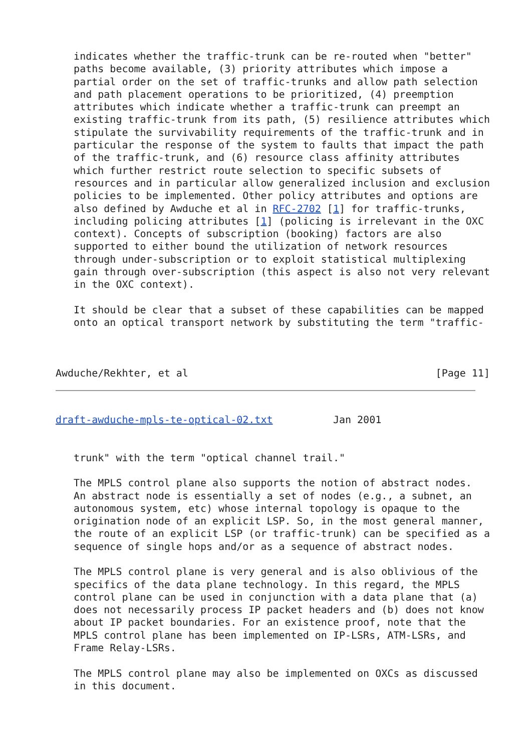indicates whether the traffic-trunk can be re-routed when "better"
   paths become available, (3) priority attributes which impose a
   partial order on the set of traffic-trunks and allow path selection
   and path placement operations to be prioritized, (4) preemption
   attributes which indicate whether a traffic-trunk can preempt an
   existing traffic-trunk from its path, (5) resilience attributes which
   stipulate the survivability requirements of the traffic-trunk and in
   particular the response of the system to faults that impact the path
   of the traffic-trunk, and (6) resource class affinity attributes
   which further restrict route selection to specific subsets of
   resources and in particular allow generalized inclusion and exclusion
   policies to be implemented. Other policy attributes and options are
   also defined by Awduche et al in RFC-2702 [1] for traffic-trunks,
   including policing attributes [1] (policing is irrelevant in the OXC
   context). Concepts of subscription (booking) factors are also
   supported to either bound the utilization of network resources
   through under-subscription or to exploit statistical multiplexing
   gain through over-subscription (this aspect is also not very relevant
   in the OXC context).

   It should be clear that a subset of these capabilities can be mapped
   onto an optical transport network by substituting the term "traffic-



Awduche/Rekhter, et al                                         [Page 11]
draft-awduche-mpls-te-optical-02.txt          Jan 2001


   trunk" with the term "optical channel trail."

   The MPLS control plane also supports the notion of abstract nodes.
   An abstract node is essentially a set of nodes (e.g., a subnet, an
   autonomous system, etc) whose internal topology is opaque to the
   origination node of an explicit LSP. So, in the most general manner,
   the route of an explicit LSP (or traffic-trunk) can be specified as a
   sequence of single hops and/or as a sequence of abstract nodes.

   The MPLS control plane is very general and is also oblivious of the
   specifics of the data plane technology. In this regard, the MPLS
   control plane can be used in conjunction with a data plane that (a)
   does not necessarily process IP packet headers and (b) does not know
   about IP packet boundaries. For an existence proof, note that the
   MPLS control plane has been implemented on IP-LSRs, ATM-LSRs, and
   Frame Relay-LSRs.

   The MPLS control plane may also be implemented on OXCs as discussed
   in this document.